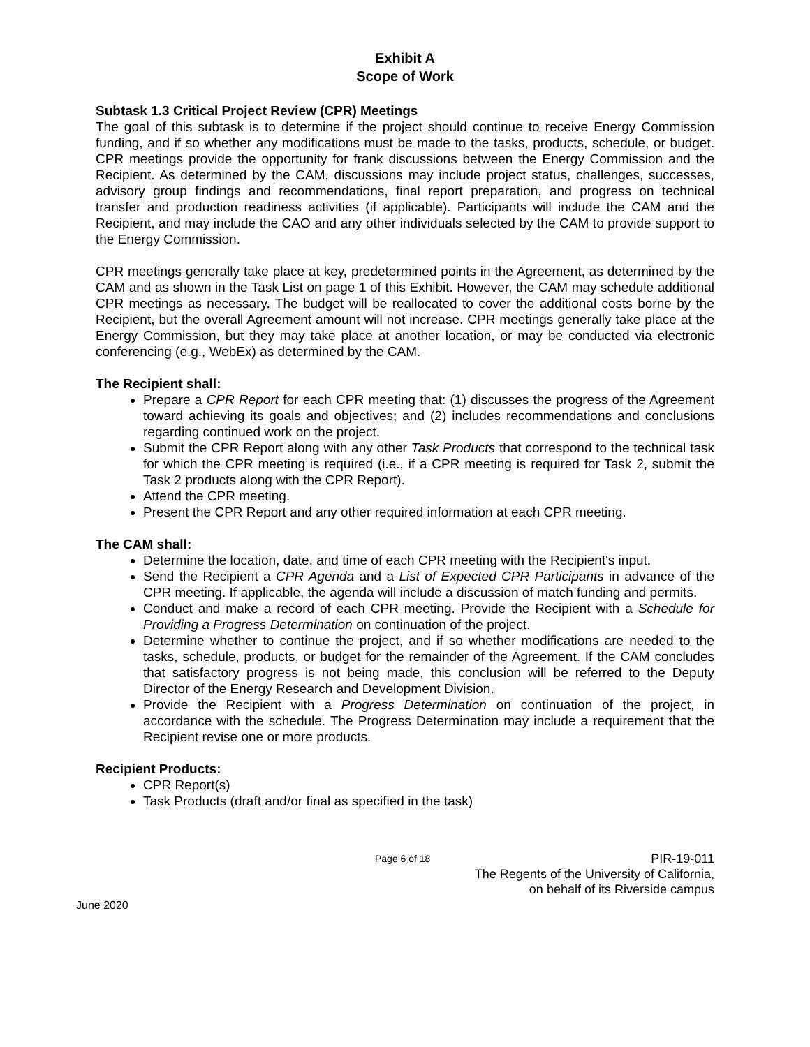Exhibit A
Scope of Work
Subtask 1.3 Critical Project Review (CPR) Meetings
The goal of this subtask is to determine if the project should continue to receive Energy Commission funding, and if so whether any modifications must be made to the tasks, products, schedule, or budget. CPR meetings provide the opportunity for frank discussions between the Energy Commission and the Recipient. As determined by the CAM, discussions may include project status, challenges, successes, advisory group findings and recommendations, final report preparation, and progress on technical transfer and production readiness activities (if applicable). Participants will include the CAM and the Recipient, and may include the CAO and any other individuals selected by the CAM to provide support to the Energy Commission.
CPR meetings generally take place at key, predetermined points in the Agreement, as determined by the CAM and as shown in the Task List on page 1 of this Exhibit. However, the CAM may schedule additional CPR meetings as necessary. The budget will be reallocated to cover the additional costs borne by the Recipient, but the overall Agreement amount will not increase. CPR meetings generally take place at the Energy Commission, but they may take place at another location, or may be conducted via electronic conferencing (e.g., WebEx) as determined by the CAM.
The Recipient shall:
Prepare a CPR Report for each CPR meeting that: (1) discusses the progress of the Agreement toward achieving its goals and objectives; and (2) includes recommendations and conclusions regarding continued work on the project.
Submit the CPR Report along with any other Task Products that correspond to the technical task for which the CPR meeting is required (i.e., if a CPR meeting is required for Task 2, submit the Task 2 products along with the CPR Report).
Attend the CPR meeting.
Present the CPR Report and any other required information at each CPR meeting.
The CAM shall:
Determine the location, date, and time of each CPR meeting with the Recipient's input.
Send the Recipient a CPR Agenda and a List of Expected CPR Participants in advance of the CPR meeting. If applicable, the agenda will include a discussion of match funding and permits.
Conduct and make a record of each CPR meeting. Provide the Recipient with a Schedule for Providing a Progress Determination on continuation of the project.
Determine whether to continue the project, and if so whether modifications are needed to the tasks, schedule, products, or budget for the remainder of the Agreement. If the CAM concludes that satisfactory progress is not being made, this conclusion will be referred to the Deputy Director of the Energy Research and Development Division.
Provide the Recipient with a Progress Determination on continuation of the project, in accordance with the schedule. The Progress Determination may include a requirement that the Recipient revise one or more products.
Recipient Products:
CPR Report(s)
Task Products (draft and/or final as specified in the task)
Page 6 of 18 PIR-19-011
The Regents of the University of California,
on behalf of its Riverside campus
June 2020